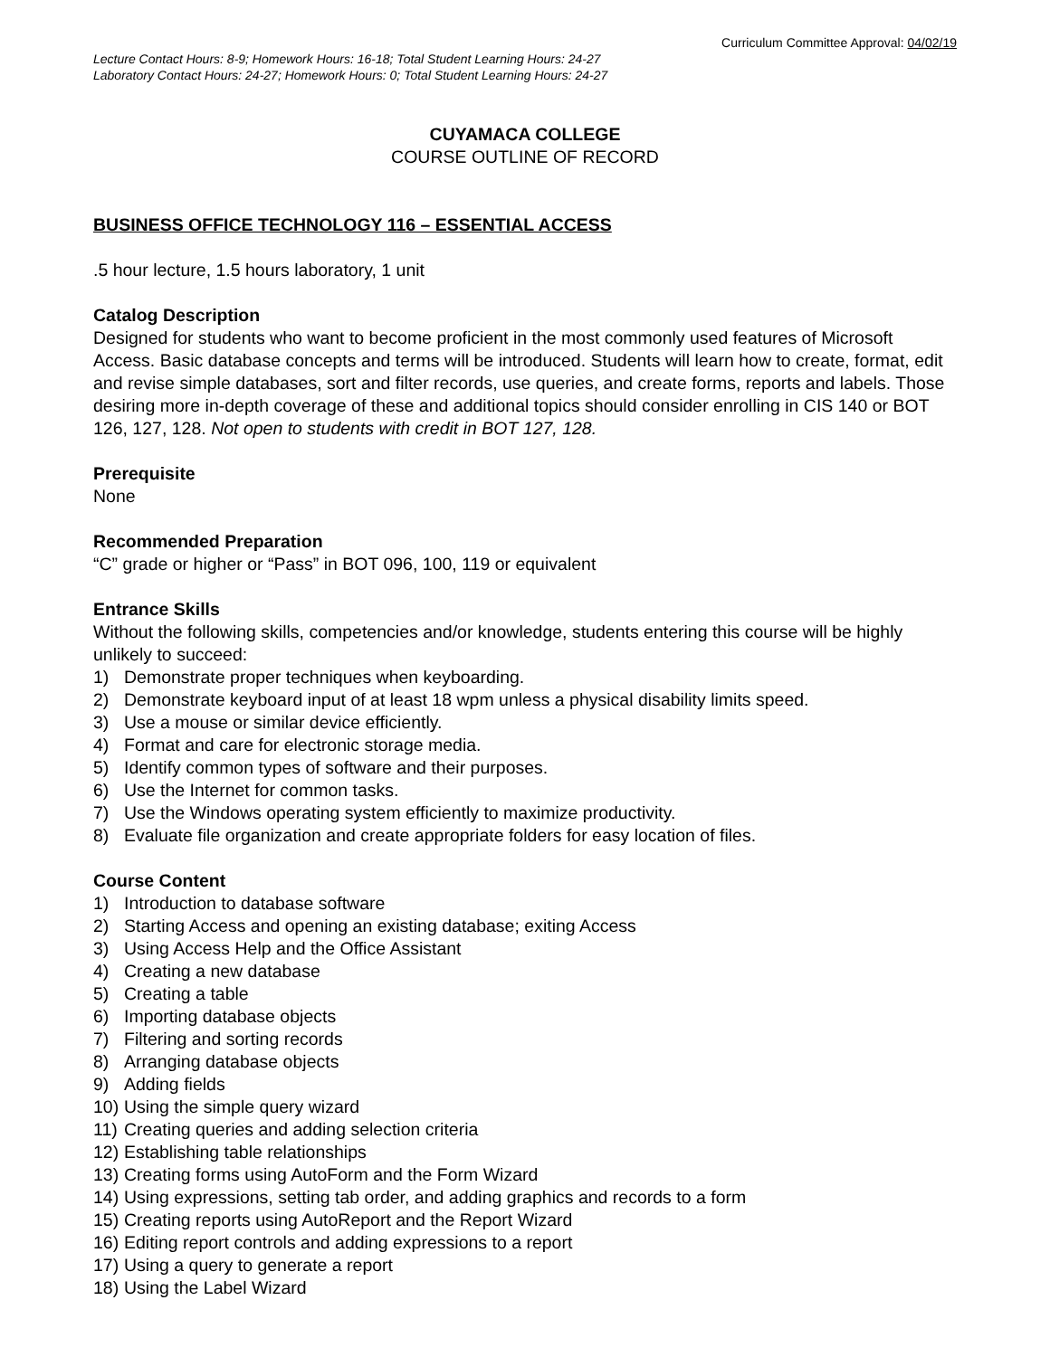Curriculum Committee Approval: 04/02/19
Lecture Contact Hours: 8-9; Homework Hours: 16-18; Total Student Learning Hours: 24-27
Laboratory Contact Hours: 24-27; Homework Hours: 0; Total Student Learning Hours: 24-27
CUYAMACA COLLEGE
COURSE OUTLINE OF RECORD
BUSINESS OFFICE TECHNOLOGY 116 – ESSENTIAL ACCESS
.5 hour lecture, 1.5 hours laboratory, 1 unit
Catalog Description
Designed for students who want to become proficient in the most commonly used features of Microsoft Access. Basic database concepts and terms will be introduced. Students will learn how to create, format, edit and revise simple databases, sort and filter records, use queries, and create forms, reports and labels. Those desiring more in-depth coverage of these and additional topics should consider enrolling in CIS 140 or BOT 126, 127, 128. Not open to students with credit in BOT 127, 128.
Prerequisite
None
Recommended Preparation
“C” grade or higher or “Pass” in BOT 096, 100, 119 or equivalent
Entrance Skills
Without the following skills, competencies and/or knowledge, students entering this course will be highly unlikely to succeed:
1) Demonstrate proper techniques when keyboarding.
2) Demonstrate keyboard input of at least 18 wpm unless a physical disability limits speed.
3) Use a mouse or similar device efficiently.
4) Format and care for electronic storage media.
5) Identify common types of software and their purposes.
6) Use the Internet for common tasks.
7) Use the Windows operating system efficiently to maximize productivity.
8) Evaluate file organization and create appropriate folders for easy location of files.
Course Content
1) Introduction to database software
2) Starting Access and opening an existing database; exiting Access
3) Using Access Help and the Office Assistant
4) Creating a new database
5) Creating a table
6) Importing database objects
7) Filtering and sorting records
8) Arranging database objects
9) Adding fields
10) Using the simple query wizard
11) Creating queries and adding selection criteria
12) Establishing table relationships
13) Creating forms using AutoForm and the Form Wizard
14) Using expressions, setting tab order, and adding graphics and records to a form
15) Creating reports using AutoReport and the Report Wizard
16) Editing report controls and adding expressions to a report
17) Using a query to generate a report
18) Using the Label Wizard